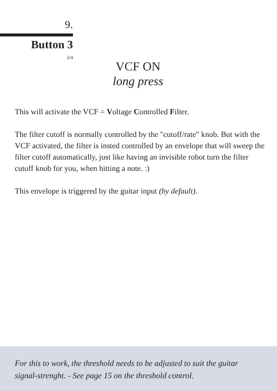9.
Button 3
2/4
VCF ON
long press
This will activate the VCF = Voltage Controlled Filter.
The filter cutoff is normally controlled by the "cutoff/rate" knob. But with the VCF activated, the filter is insted controlled by an envelope that will sweep the filter cutoff automatically, just like having an invisible robot turn the filter cutoff knob for you, when hitting a note. :)
This envelope is triggered by the guitar input (by default).
For this to work, the threshold needs to be adjusted to suit the guitar signal-strenght. - See page 15 on the threshold control.